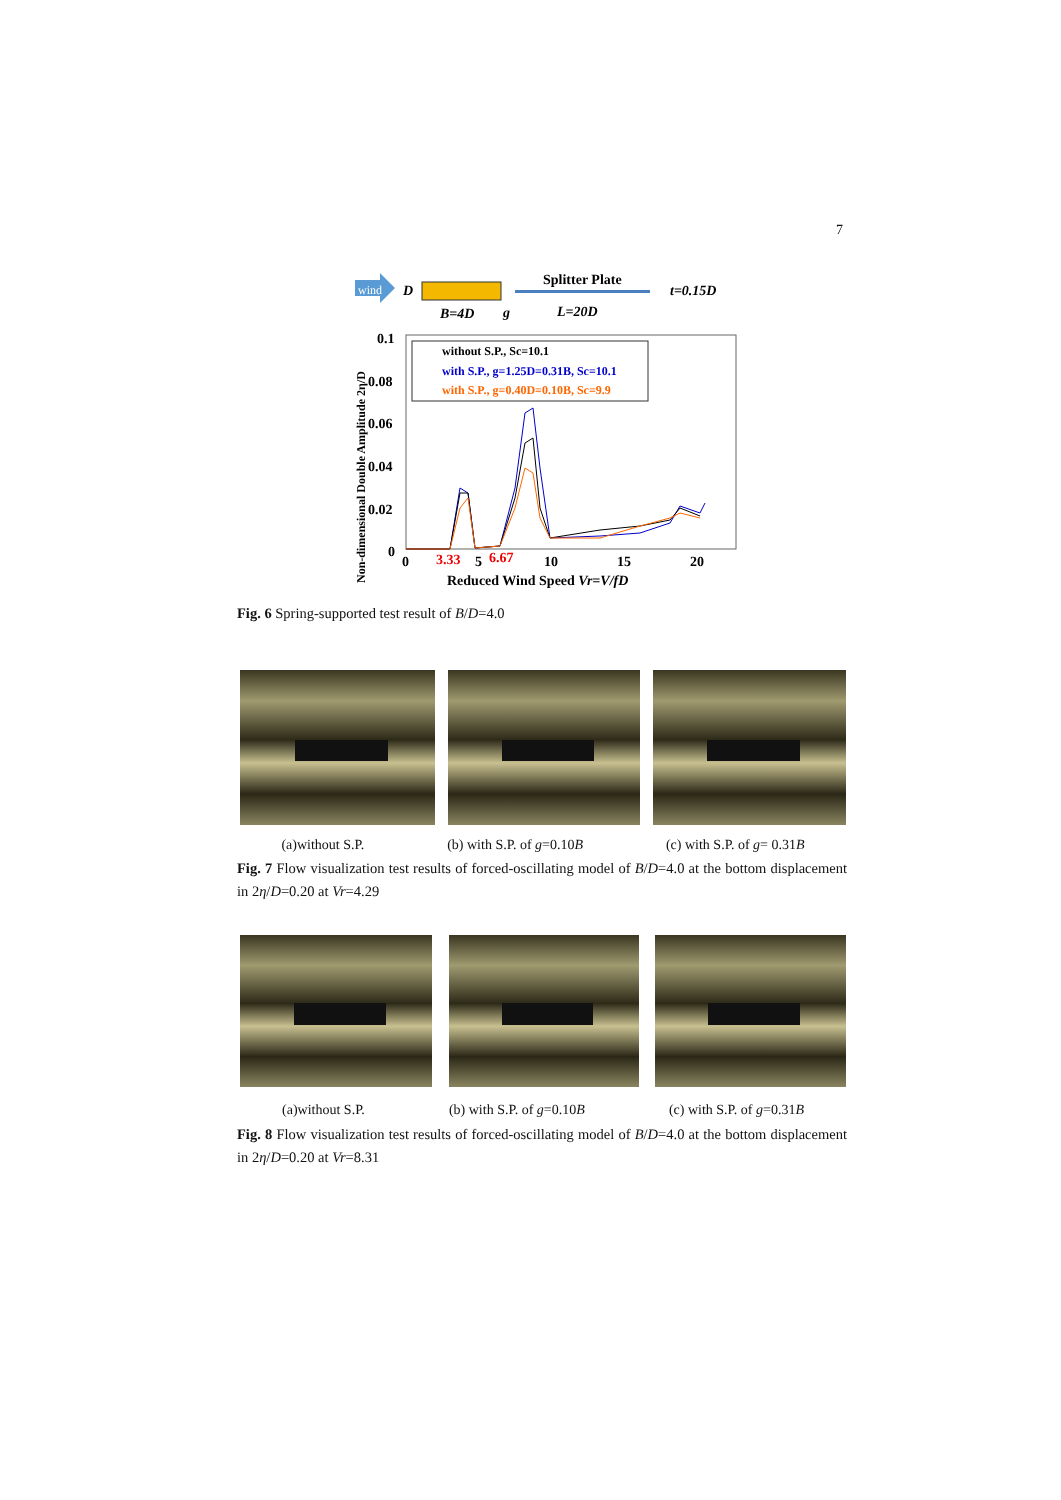7
wind
D
B=4D
g
Splitter Plate
L=20D
t=0.15D
0.1
0.08
0.06
0.04
0.02
0
0
3.33
5
6.67
10
15
20
Reduced Wind Speed Vr=V/fD
Non-dimensional Double Amplitude 2η/D
without S.P., Sc=10.1
with S.P., g=1.25D=0.31B, Sc=10.1
with S.P., g=0.40D=0.10B, Sc=9.9
Fig. 6 Spring-supported test result of B/D=4.0
(a)without S.P. (b) with S.P. of g=0.10B (c) with S.P. of g= 0.31B
Fig. 7 Flow visualization test results of forced-oscillating model of B/D=4.0 at the bottom displacement in 2η/D=0.20 at Vr=4.29
(a)without S.P. (b) with S.P. of g=0.10B (c) with S.P. of g=0.31B
Fig. 8 Flow visualization test results of forced-oscillating model of B/D=4.0 at the bottom displacement in 2η/D=0.20 at Vr=8.31